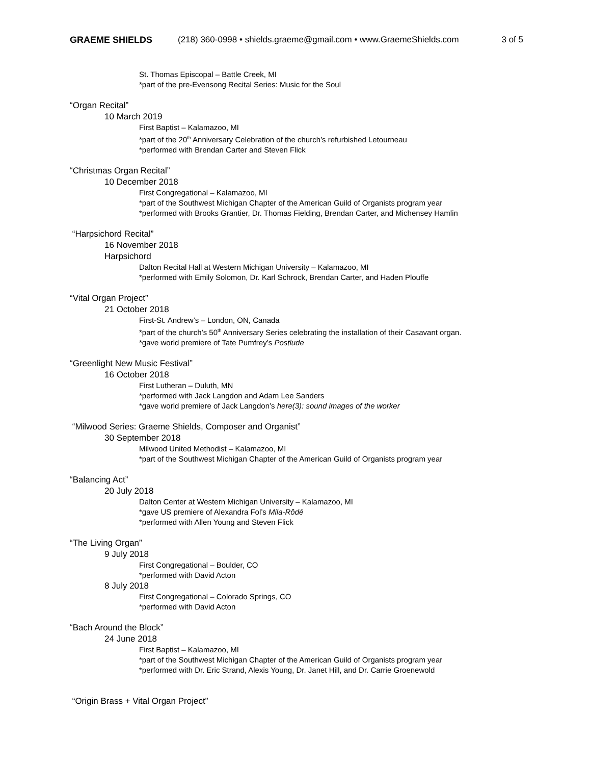GRAEME SHIELDS (218) 360-0998 • shields.graeme@gmail.com • www.GraemeShields.com 3 of 5
St. Thomas Episcopal – Battle Creek, MI
*part of the pre-Evensong Recital Series: Music for the Soul
“Organ Recital”
10 March 2019
First Baptist – Kalamazoo, MI
*part of the 20<sup>th</sup> Anniversary Celebration of the church’s refurbished Letourneau
*performed with Brendan Carter and Steven Flick
“Christmas Organ Recital”
10 December 2018
First Congregational – Kalamazoo, MI
*part of the Southwest Michigan Chapter of the American Guild of Organists program year
*performed with Brooks Grantier, Dr. Thomas Fielding, Brendan Carter, and Michensey Hamlin
“Harpsichord Recital”
16 November 2018
Harpsichord
Dalton Recital Hall at Western Michigan University – Kalamazoo, MI
*performed with Emily Solomon, Dr. Karl Schrock, Brendan Carter, and Haden Plouffe
“Vital Organ Project”
21 October 2018
First-St. Andrew’s – London, ON, Canada
*part of the church’s 50<sup>th</sup> Anniversary Series celebrating the installation of their Casavant organ.
*gave world premiere of Tate Pumfrey’s Postlude
“Greenlight New Music Festival”
16 October 2018
First Lutheran – Duluth, MN
*performed with Jack Langdon and Adam Lee Sanders
*gave world premiere of Jack Langdon’s here(3): sound images of the worker
“Milwood Series: Graeme Shields, Composer and Organist”
30 September 2018
Milwood United Methodist – Kalamazoo, MI
*part of the Southwest Michigan Chapter of the American Guild of Organists program year
“Balancing Act”
20 July 2018
Dalton Center at Western Michigan University – Kalamazoo, MI
*gave US premiere of Alexandra Fol’s Mila-Rôdé
*performed with Allen Young and Steven Flick
“The Living Organ”
9 July 2018
First Congregational – Boulder, CO
*performed with David Acton
8 July 2018
First Congregational – Colorado Springs, CO
*performed with David Acton
“Bach Around the Block”
24 June 2018
First Baptist – Kalamazoo, MI
*part of the Southwest Michigan Chapter of the American Guild of Organists program year
*performed with Dr. Eric Strand, Alexis Young, Dr. Janet Hill, and Dr. Carrie Groenewold
“Origin Brass + Vital Organ Project”